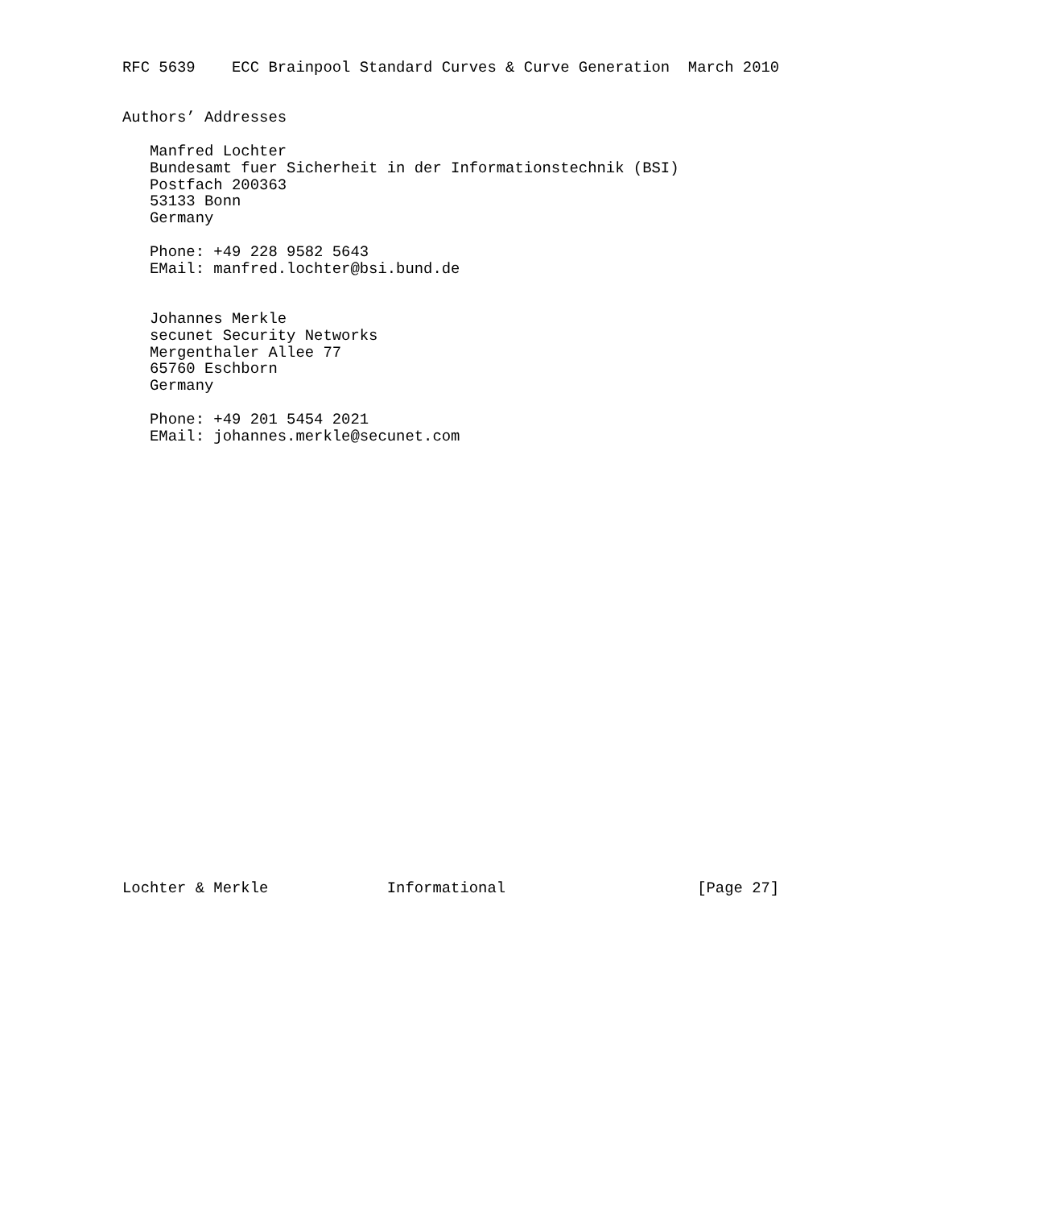RFC 5639    ECC Brainpool Standard Curves & Curve Generation  March 2010


Authors’ Addresses

   Manfred Lochter
   Bundesamt fuer Sicherheit in der Informationstechnik (BSI)
   Postfach 200363
   53133 Bonn
   Germany

   Phone: +49 228 9582 5643
   EMail: manfred.lochter@bsi.bund.de


   Johannes Merkle
   secunet Security Networks
   Mergenthaler Allee 77
   65760 Eschborn
   Germany

   Phone: +49 201 5454 2021
   EMail: johannes.merkle@secunet.com


























Lochter & Merkle             Informational                     [Page 27]